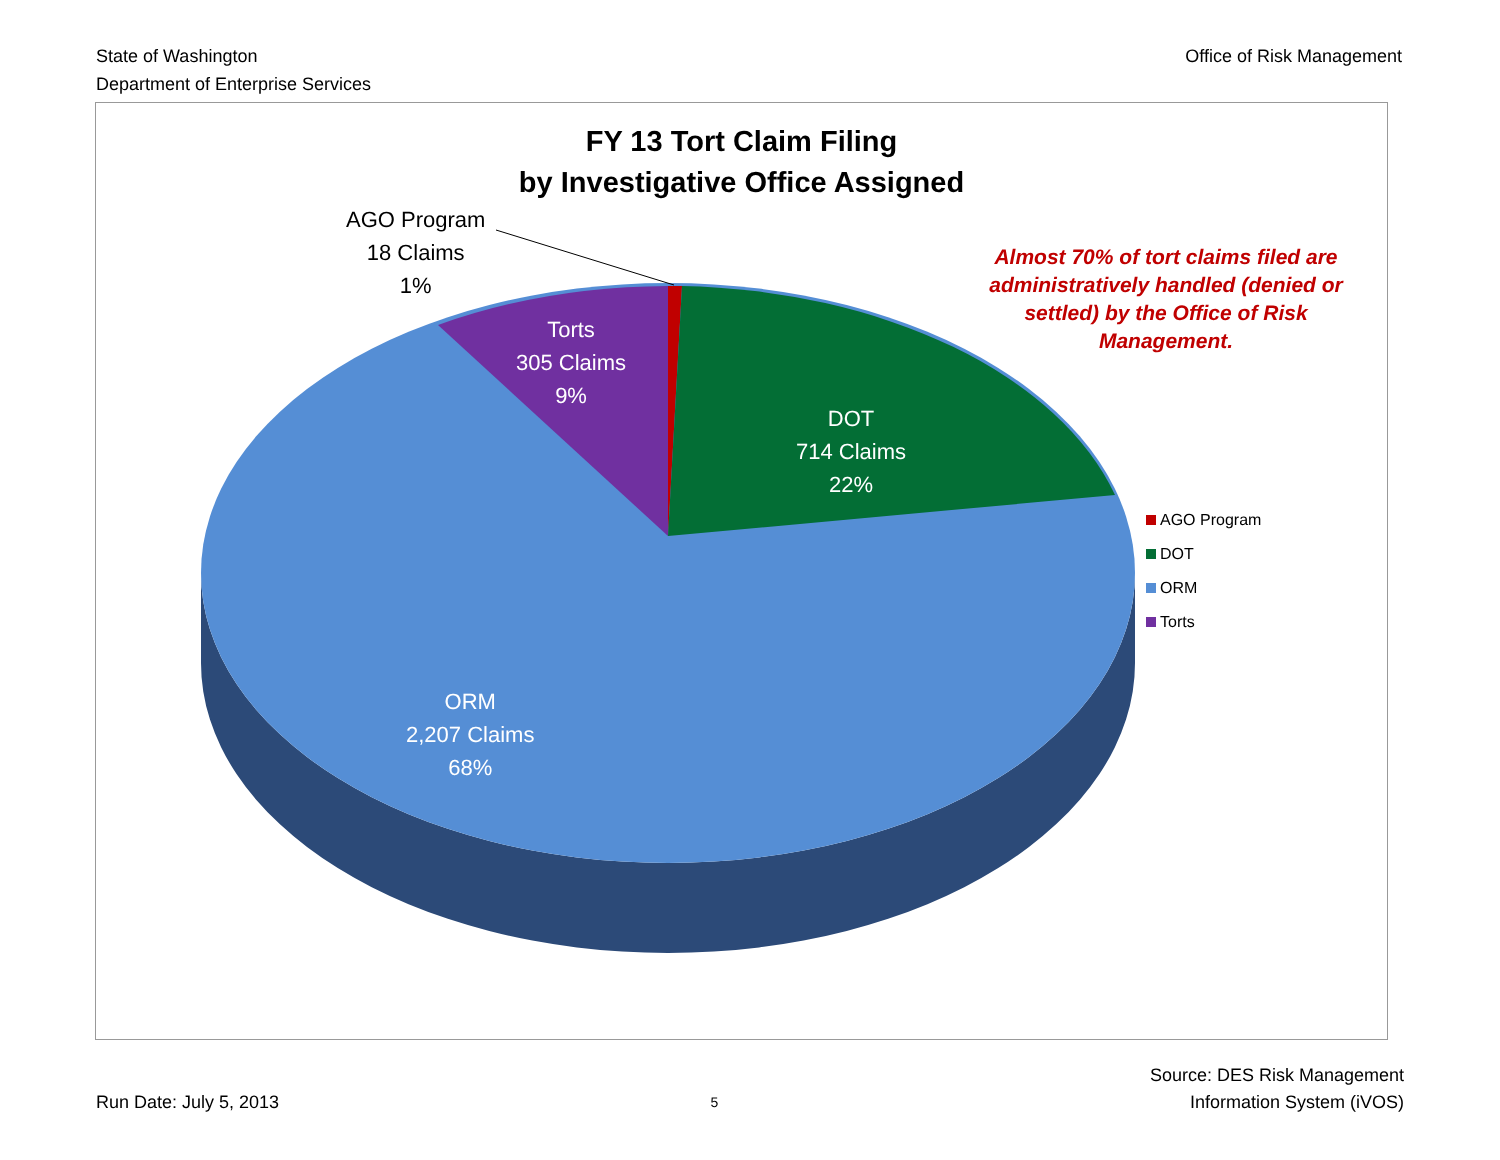State of Washington
Department of Enterprise Services
Office of Risk Management
FY 13 Tort Claim Filing
by Investigative Office Assigned
AGO Program
18 Claims
1%
Torts
305 Claims
9%
DOT
714 Claims
22%
ORM
2,207 Claims
68%
Almost 70% of tort claims filed are administratively handled (denied or settled) by the Office of Risk Management.
AGO Program
DOT
ORM
Torts
Run Date: July 5, 2013
5
Source: DES Risk Management
Information System (iVOS)